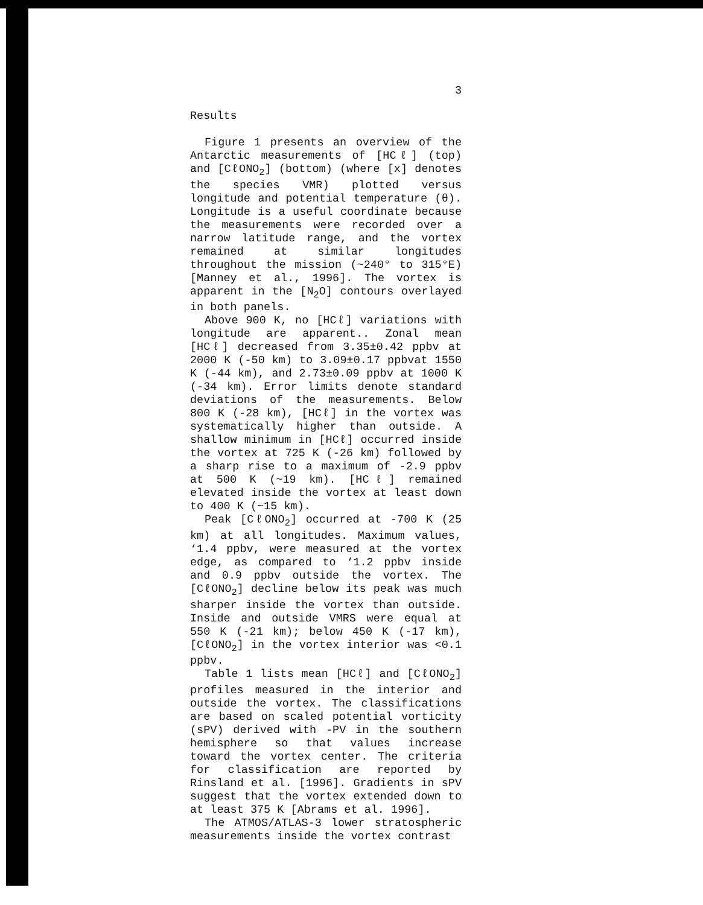3
Results
Figure 1 presents an overview of the Antarctic measurements of [HCℓ] (top) and [CℓONO<sub>2</sub>] (bottom) (where [x] denotes the species VMR) plotted versus longitude and potential temperature (θ). Longitude is a useful coordinate because the measurements were recorded over a narrow latitude range, and the vortex remained at similar longitudes throughout the mission (~240° to 315°E) [Manney et al., 1996]. The vortex is apparent in the [N<sub>2</sub>O] contours overlayed in both panels.
Above 900 K, no [HCℓ] variations with longitude are apparent.. Zonal mean [HCℓ] decreased from 3.35±0.42 ppbv at 2000 K (-50 km) to 3.09±0.17 ppbvat 1550 K (-44 km), and 2.73±0.09 ppbv at 1000 K (-34 km). Error limits denote standard deviations of the measurements. Below 800 K (-28 km), [HCℓ] in the vortex was systematically higher than outside. A shallow minimum in [HCℓ] occurred inside the vortex at 725 K (-26 km) followed by a sharp rise to a maximum of -2.9 ppbv at 500 K (~19 km). [HCℓ] remained elevated inside the vortex at least down to 400 K (~15 km).
Peak [CℓONO<sub>2</sub>] occurred at -700 K (25 km) at all longitudes. Maximum values, ‘1.4 ppbv, were measured at the vortex edge, as compared to ‘1.2 ppbv inside and 0.9 ppbv outside the vortex. The [CℓONO<sub>2</sub>] decline below its peak was much sharper inside the vortex than outside. Inside and outside VMRS were equal at 550 K (-21 km); below 450 K (-17 km), [CℓONO<sub>2</sub>] in the vortex interior was <0.1 ppbv.
Table 1 lists mean [HCℓ] and [CℓONO<sub>2</sub>] profiles measured in the interior and outside the vortex. The classifications are based on scaled potential vorticity (sPV) derived with -PV in the southern hemisphere so that values increase toward the vortex center. The criteria for classification are reported by Rinsland et al. [1996]. Gradients in sPV suggest that the vortex extended down to at least 375 K [Abrams et al. 1996].
The ATMOS/ATLAS-3 lower stratospheric measurements inside the vortex contrast